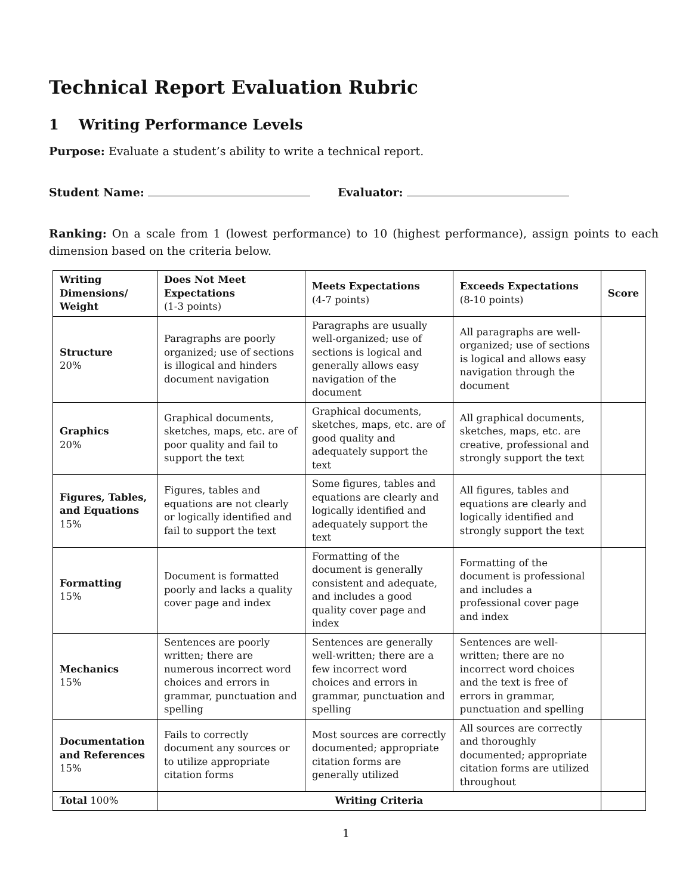Technical Report Evaluation Rubric
1 Writing Performance Levels
Purpose: Evaluate a student’s ability to write a technical report.
Student Name: Evaluator:
Ranking: On a scale from 1 (lowest performance) to 10 (highest performance), assign points to each dimension based on the criteria below.
| Writing Dimensions/ Weight | Does Not Meet Expectations (1-3 points) | Meets Expectations (4-7 points) | Exceeds Expectations (8-10 points) | Score |
| --- | --- | --- | --- | --- |
| Structure 20% | Paragraphs are poorly organized; use of sections is illogical and hinders document navigation | Paragraphs are usually well-organized; use of sections is logical and generally allows easy navigation of the document | All paragraphs are well-organized; use of sections is logical and allows easy navigation through the document | |
| Graphics 20% | Graphical documents, sketches, maps, etc. are of poor quality and fail to support the text | Graphical documents, sketches, maps, etc. are of good quality and adequately support the text | All graphical documents, sketches, maps, etc. are creative, professional and strongly support the text | |
| Figures, Tables, and Equations 15% | Figures, tables and equations are not clearly or logically identified and fail to support the text | Some figures, tables and equations are clearly and logically identified and adequately support the text | All figures, tables and equations are clearly and logically identified and strongly support the text | |
| Formatting 15% | Document is formatted poorly and lacks a quality cover page and index | Formatting of the document is generally consistent and adequate, and includes a good quality cover page and index | Formatting of the document is professional and includes a professional cover page and index | |
| Mechanics 15% | Sentences are poorly written; there are numerous incorrect word choices and errors in grammar, punctuation and spelling | Sentences are generally well-written; there are a few incorrect word choices and errors in grammar, punctuation and spelling | Sentences are well-written; there are no incorrect word choices and the text is free of errors in grammar, punctuation and spelling | |
| Documentation and References 15% | Fails to correctly document any sources or to utilize appropriate citation forms | Most sources are correctly documented; appropriate citation forms are generally utilized | All sources are correctly and thoroughly documented; appropriate citation forms are utilized throughout | |
| Total 100% | Writing Criteria | | | |
1